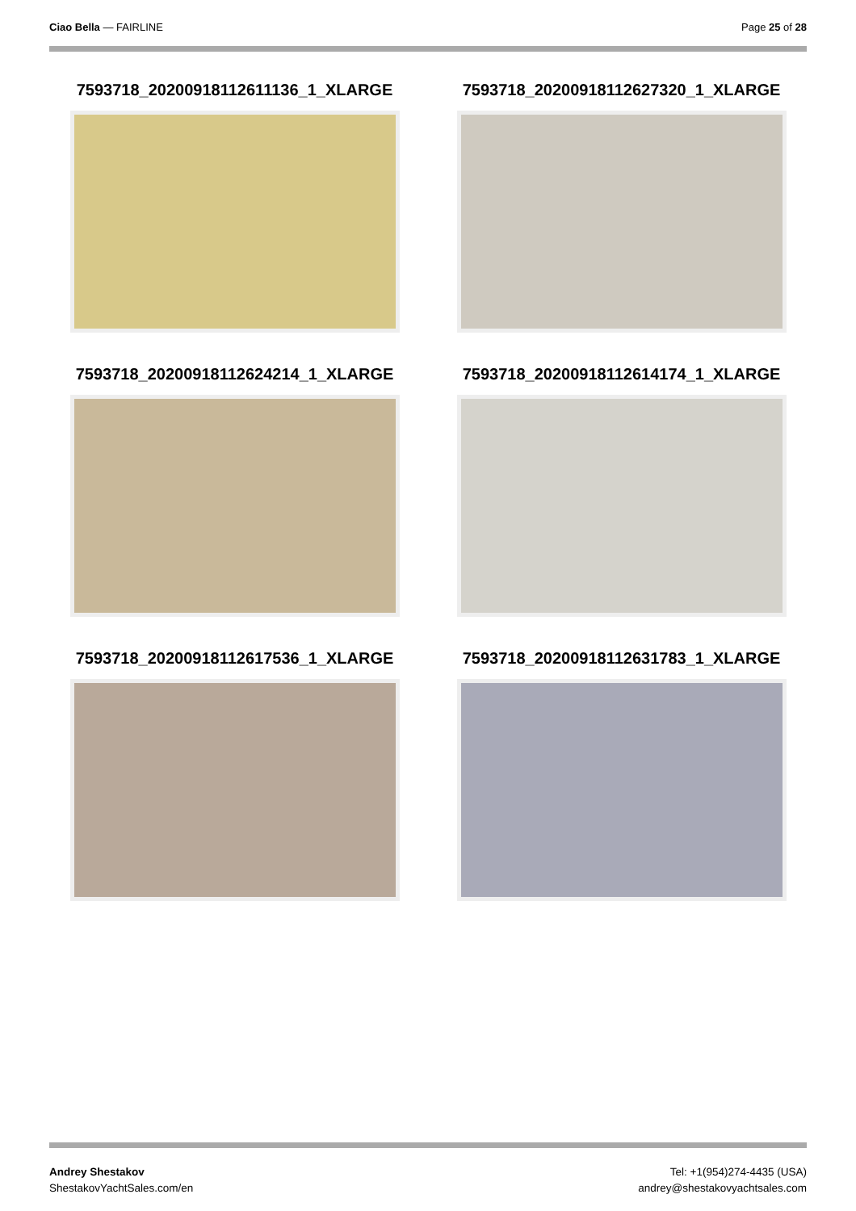Ciao Bella — FAIRLINE Page 25 of 28
7593718_20200918112611136_1_XLARGE
7593718_20200918112627320_1_XLARGE
7593718_20200918112624214_1_XLARGE
7593718_20200918112614174_1_XLARGE
7593718_20200918112617536_1_XLARGE
7593718_20200918112631783_1_XLARGE
Andrey Shestakov
ShestakovYachtSales.com/en
Tel: +1(954)274-4435 (USA)
andrey@shestakovyachtsales.com